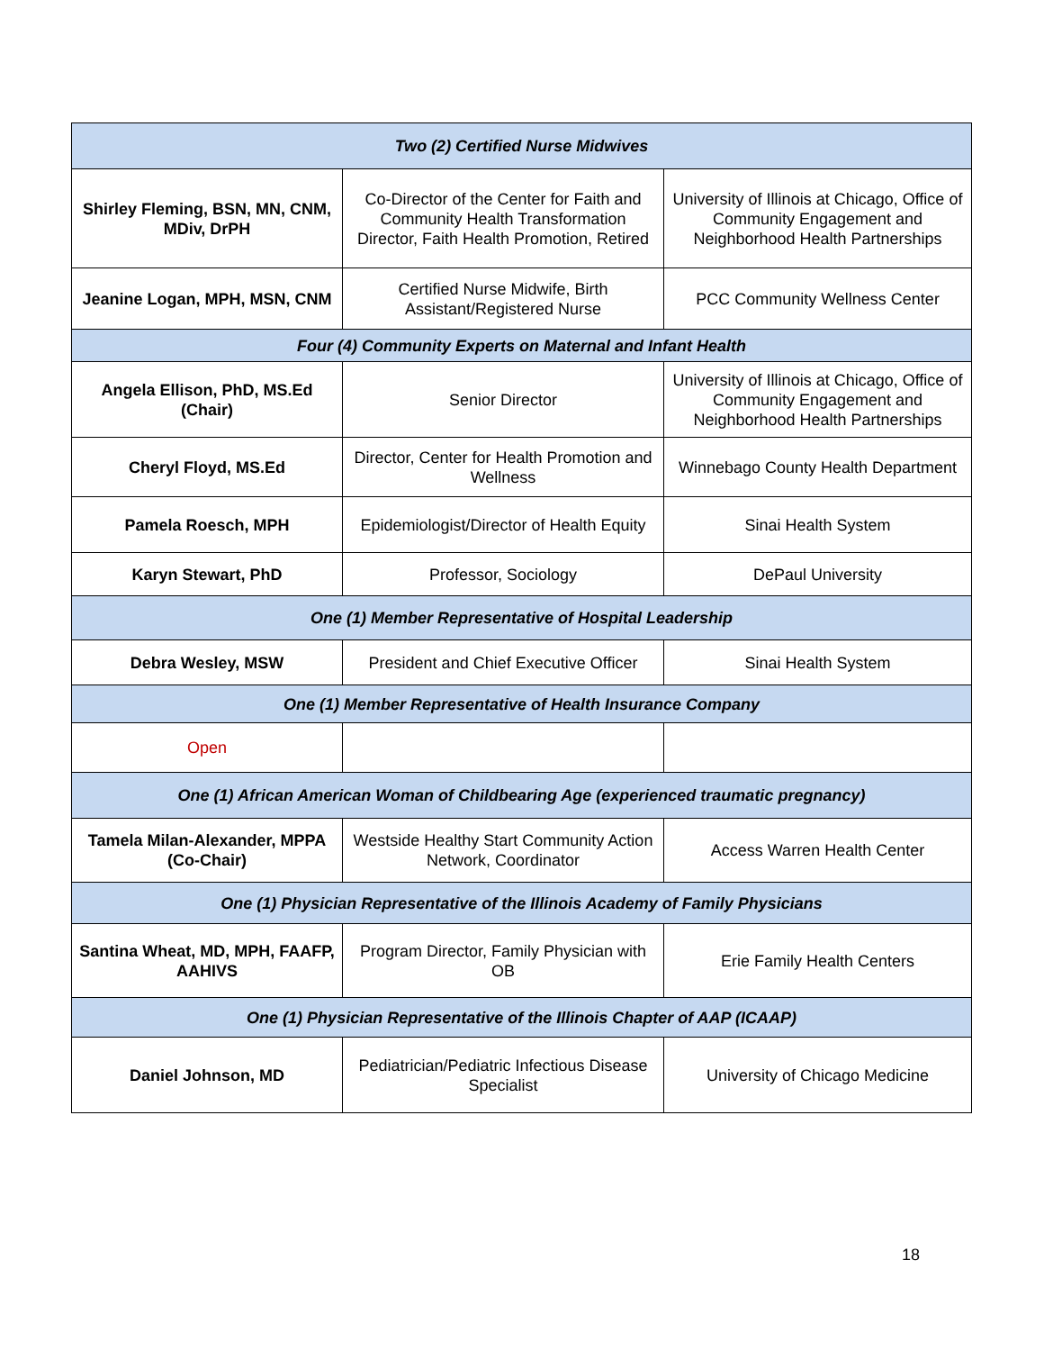| Two (2) Certified Nurse Midwives | | |
| --- | --- | --- |
| Shirley Fleming, BSN, MN, CNM, MDiv, DrPH | Co-Director of the Center for Faith and Community Health Transformation Director, Faith Health Promotion, Retired | University of Illinois at Chicago, Office of Community Engagement and Neighborhood Health Partnerships |
| Jeanine Logan, MPH, MSN, CNM | Certified Nurse Midwife, Birth Assistant/Registered Nurse | PCC Community Wellness Center |
| Four (4) Community Experts on Maternal and Infant Health | | |
| Angela Ellison, PhD, MS.Ed (Chair) | Senior Director | University of Illinois at Chicago, Office of Community Engagement and Neighborhood Health Partnerships |
| Cheryl Floyd, MS.Ed | Director, Center for Health Promotion and Wellness | Winnebago County Health Department |
| Pamela Roesch, MPH | Epidemiologist/Director of Health Equity | Sinai Health System |
| Karyn Stewart, PhD | Professor, Sociology | DePaul University |
| One (1) Member Representative of Hospital Leadership | | |
| Debra Wesley, MSW | President and Chief Executive Officer | Sinai Health System |
| One (1) Member Representative of Health Insurance Company | | |
| Open | | |
| One (1) African American Woman of Childbearing Age (experienced traumatic pregnancy) | | |
| Tamela Milan-Alexander, MPPA (Co-Chair) | Westside Healthy Start Community Action Network, Coordinator | Access Warren Health Center |
| One (1) Physician Representative of the Illinois Academy of Family Physicians | | |
| Santina Wheat, MD, MPH, FAAFP, AAHIVS | Program Director, Family Physician with OB | Erie Family Health Centers |
| One (1) Physician Representative of the Illinois Chapter of AAP (ICAAP) | | |
| Daniel Johnson, MD | Pediatrician/Pediatric Infectious Disease Specialist | University of Chicago Medicine |
18